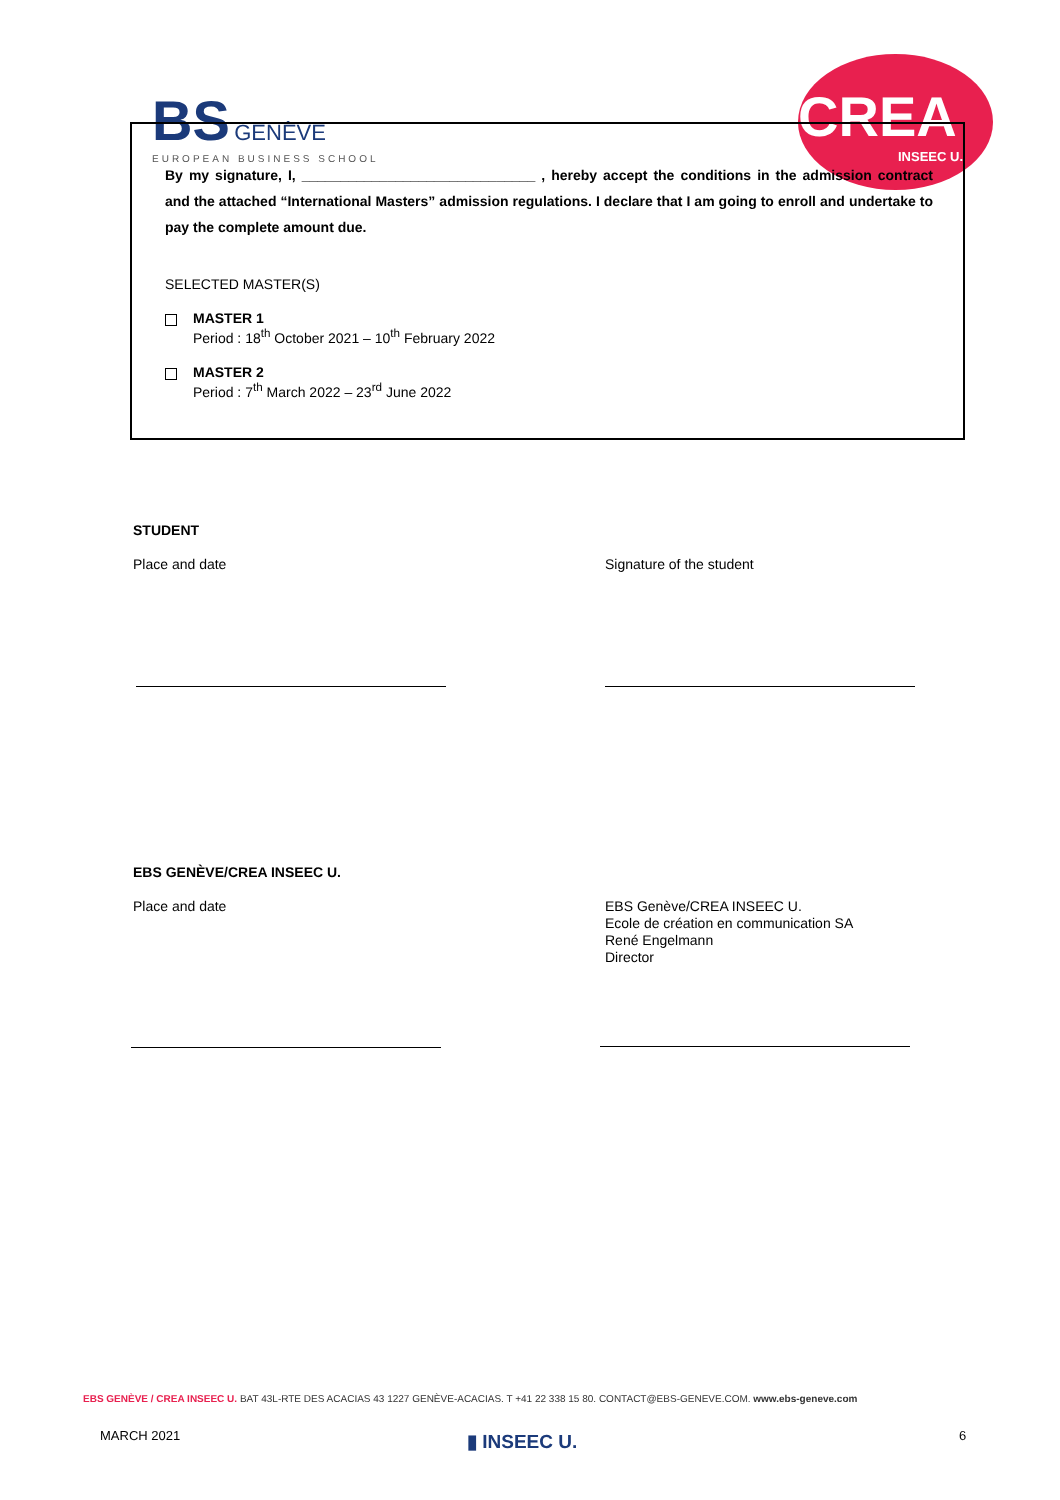BS GENÈVE
EUROPEAN BUSINESS SCHOOL
CREA
INSEEC U.
By my signature, I, ______________________________ , hereby accept the conditions in the admission contract and the attached “International Masters” admission regulations. I declare that I am going to enroll and undertake to pay the complete amount due.
SELECTED MASTER(S)
MASTER 1
Period : 18<sup>th</sup> October 2021 – 10<sup>th</sup> February 2022
MASTER 2
Period : 7<sup>th</sup> March 2022 – 23<sup>rd</sup> June 2022
STUDENT
Place and date Signature of the student
EBS GENÈVE/CREA INSEEC U.
Place and date
EBS Genève/CREA INSEEC U.
Ecole de création en communication SA
René Engelmann
Director
EBS GENÈVE / CREA INSEEC U. BAT 43L-RTE DES ACACIAS 43 1227 GENÈVE-ACACIAS. T +41 22 338 15 80. CONTACT@EBS-GENEVE.COM. www.ebs-geneve.com
MARCH 2021 ▮ INSEEC U. 6